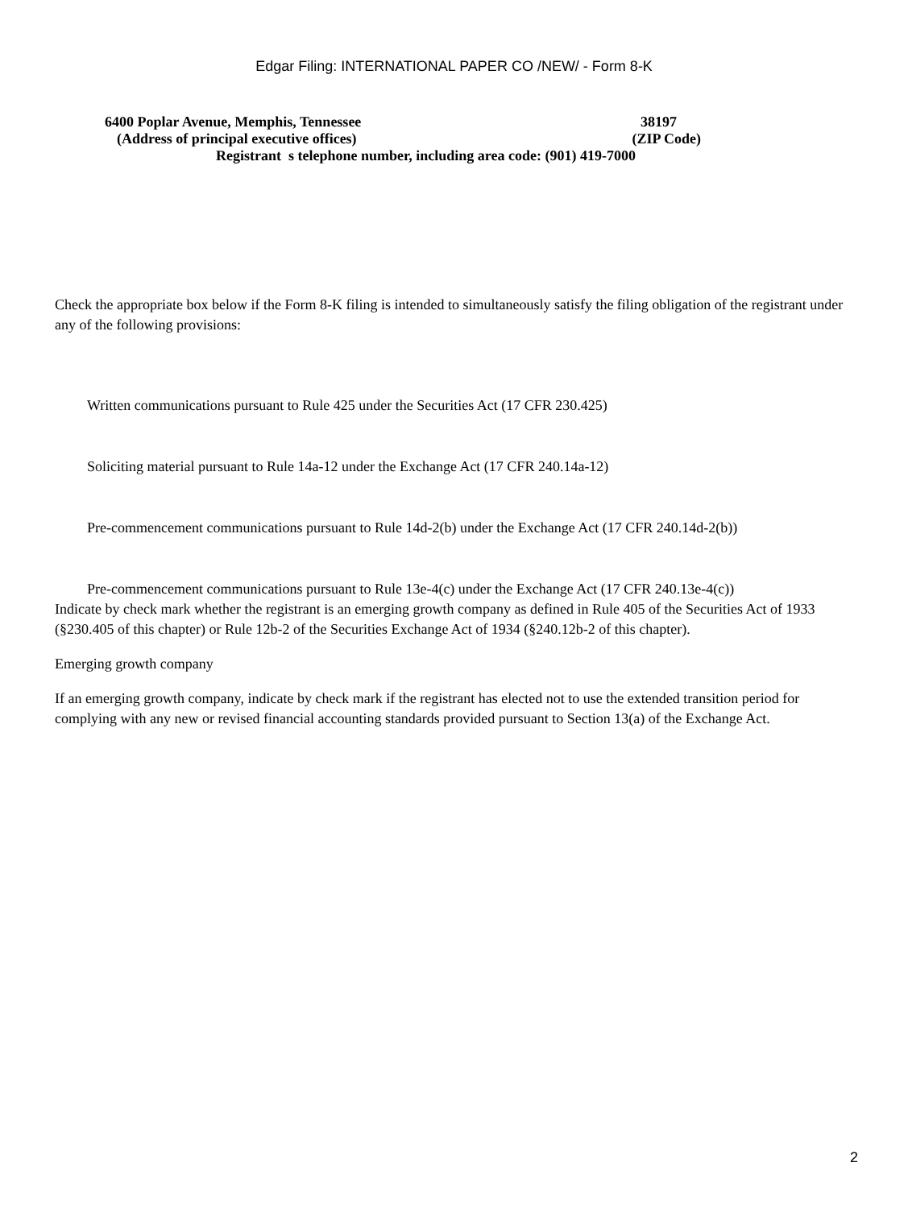Edgar Filing: INTERNATIONAL PAPER CO /NEW/ - Form 8-K
6400 Poplar Avenue, Memphis, Tennessee 38197
(Address of principal executive offices) (ZIP Code)
Registrant s telephone number, including area code: (901) 419-7000
Check the appropriate box below if the Form 8-K filing is intended to simultaneously satisfy the filing obligation of the registrant under any of the following provisions:
Written communications pursuant to Rule 425 under the Securities Act (17 CFR 230.425)
Soliciting material pursuant to Rule 14a-12 under the Exchange Act (17 CFR 240.14a-12)
Pre-commencement communications pursuant to Rule 14d-2(b) under the Exchange Act (17 CFR 240.14d-2(b))
Pre-commencement communications pursuant to Rule 13e-4(c) under the Exchange Act (17 CFR 240.13e-4(c))
Indicate by check mark whether the registrant is an emerging growth company as defined in Rule 405 of the Securities Act of 1933 (§230.405 of this chapter) or Rule 12b-2 of the Securities Exchange Act of 1934 (§240.12b-2 of this chapter).
Emerging growth company
If an emerging growth company, indicate by check mark if the registrant has elected not to use the extended transition period for complying with any new or revised financial accounting standards provided pursuant to Section 13(a) of the Exchange Act.
2